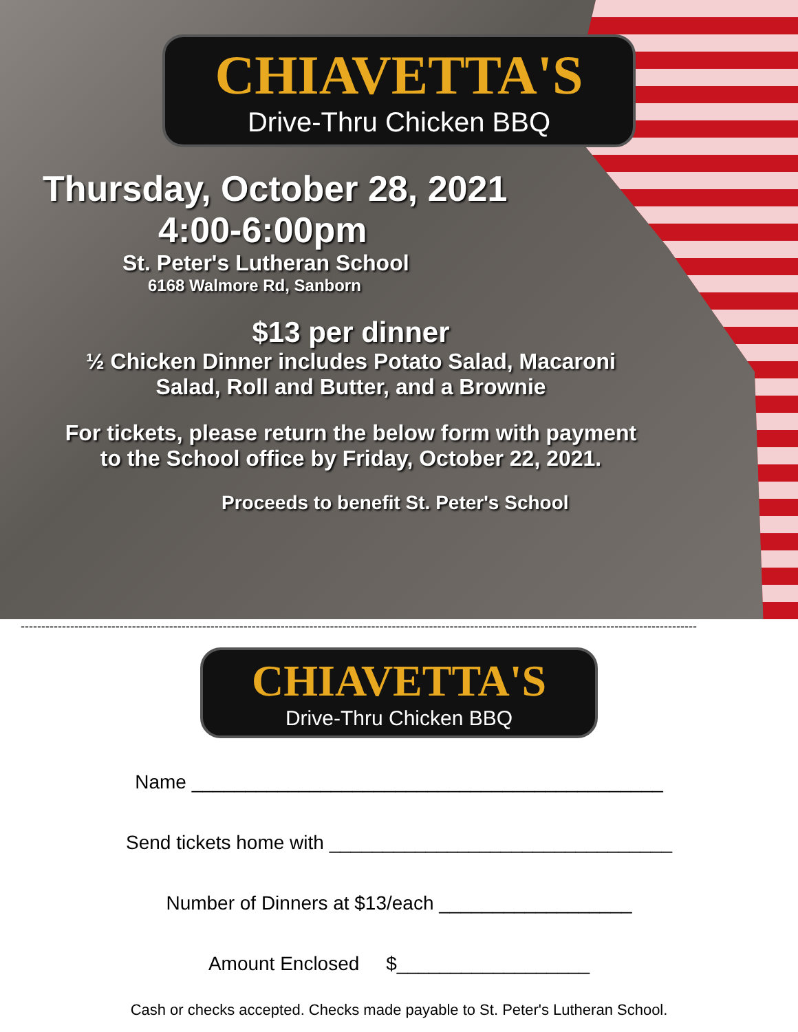CHIAVETTA'S
Drive-Thru Chicken BBQ
Thursday, October 28, 2021
4:00-6:00pm
St. Peter's Lutheran School
6168 Walmore Rd, Sanborn
$13 per dinner
½ Chicken Dinner includes Potato Salad, Macaroni
Salad, Roll and Butter, and a Brownie
For tickets, please return the below form with payment
to the School office by Friday, October 22, 2021.
Proceeds to benefit St. Peter's School
--------------------------------------------------------------------------------------------------------------------------------------------------------------------
CHIAVETTA'S
Drive-Thru Chicken BBQ
Name ____________________________________________
Send tickets home with ________________________________
Number of Dinners at $13/each __________________
Amount Enclosed $__________________
Cash or checks accepted. Checks made payable to St. Peter's Lutheran School.